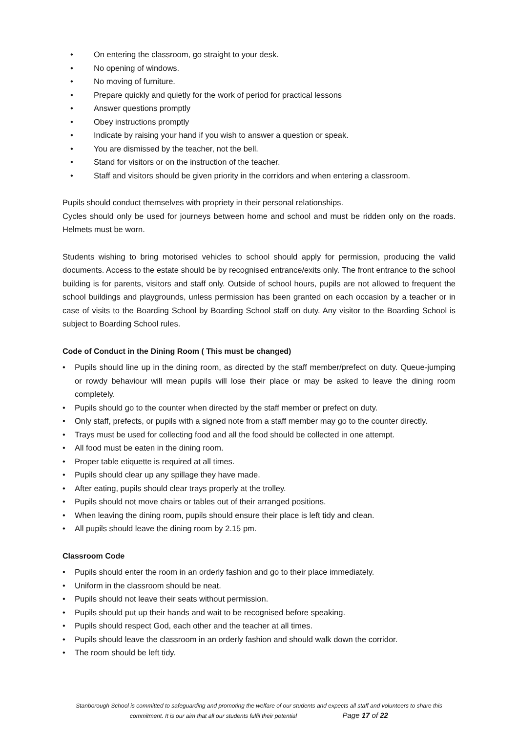• On entering the classroom, go straight to your desk.
• No opening of windows.
• No moving of furniture.
• Prepare quickly and quietly for the work of period for practical lessons
• Answer questions promptly
• Obey instructions promptly
• Indicate by raising your hand if you wish to answer a question or speak.
• You are dismissed by the teacher, not the bell.
• Stand for visitors or on the instruction of the teacher.
• Staff and visitors should be given priority in the corridors and when entering a classroom.
Pupils should conduct themselves with propriety in their personal relationships.
Cycles should only be used for journeys between home and school and must be ridden only on the roads. Helmets must be worn.
Students wishing to bring motorised vehicles to school should apply for permission, producing the valid documents. Access to the estate should be by recognised entrance/exits only. The front entrance to the school building is for parents, visitors and staff only. Outside of school hours, pupils are not allowed to frequent the school buildings and playgrounds, unless permission has been granted on each occasion by a teacher or in case of visits to the Boarding School by Boarding School staff on duty. Any visitor to the Boarding School is subject to Boarding School rules.
Code of Conduct in the Dining Room ( This must be changed)
• Pupils should line up in the dining room, as directed by the staff member/prefect on duty. Queue-jumping or rowdy behaviour will mean pupils will lose their place or may be asked to leave the dining room completely.
• Pupils should go to the counter when directed by the staff member or prefect on duty.
• Only staff, prefects, or pupils with a signed note from a staff member may go to the counter directly.
• Trays must be used for collecting food and all the food should be collected in one attempt.
• All food must be eaten in the dining room.
• Proper table etiquette is required at all times.
• Pupils should clear up any spillage they have made.
• After eating, pupils should clear trays properly at the trolley.
• Pupils should not move chairs or tables out of their arranged positions.
• When leaving the dining room, pupils should ensure their place is left tidy and clean.
• All pupils should leave the dining room by 2.15 pm.
Classroom Code
• Pupils should enter the room in an orderly fashion and go to their place immediately.
• Uniform in the classroom should be neat.
• Pupils should not leave their seats without permission.
• Pupils should put up their hands and wait to be recognised before speaking.
• Pupils should respect God, each other and the teacher at all times.
• Pupils should leave the classroom in an orderly fashion and should walk down the corridor.
• The room should be left tidy.
Stanborough School is committed to safeguarding and promoting the welfare of our students and expects all staff and volunteers to share this commitment. It is our aim that all our students fulfil their potential Page 17 of 22